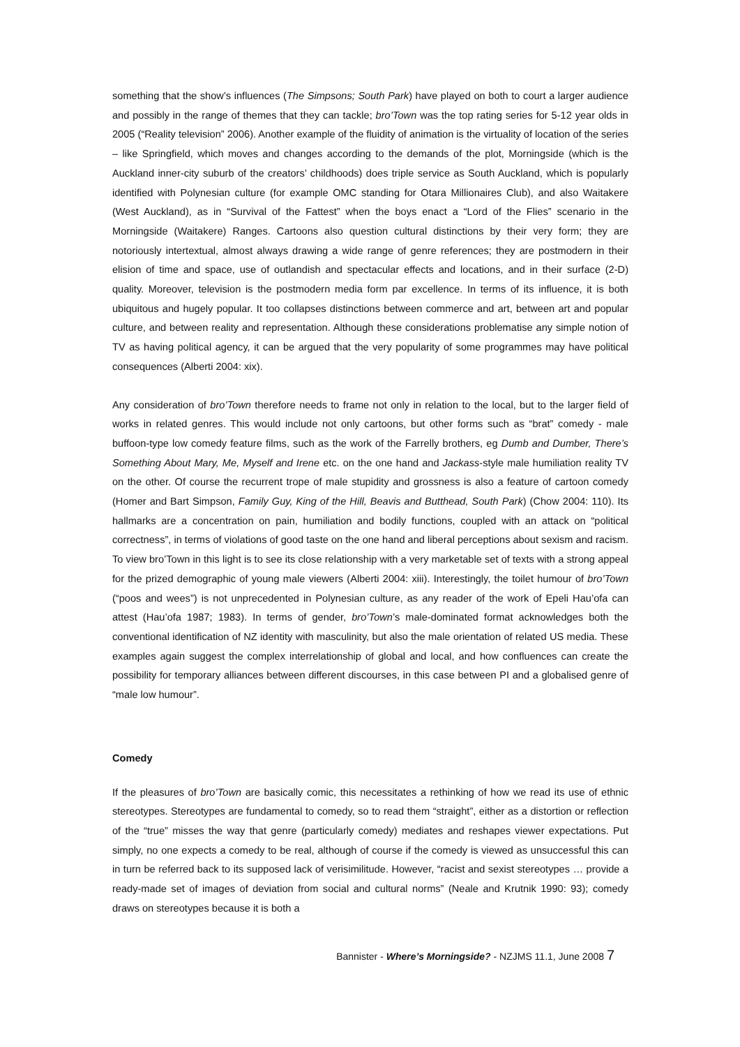something that the show’s influences (The Simpsons; South Park) have played on both to court a larger audience and possibly in the range of themes that they can tackle; bro’Town was the top rating series for 5-12 year olds in 2005 (“Reality television” 2006). Another example of the fluidity of animation is the virtuality of location of the series – like Springfield, which moves and changes according to the demands of the plot, Morningside (which is the Auckland inner-city suburb of the creators’ childhoods) does triple service as South Auckland, which is popularly identified with Polynesian culture (for example OMC standing for Otara Millionaires Club), and also Waitakere (West Auckland), as in “Survival of the Fattest” when the boys enact a “Lord of the Flies” scenario in the Morningside (Waitakere) Ranges. Cartoons also question cultural distinctions by their very form; they are notoriously intertextual, almost always drawing a wide range of genre references; they are postmodern in their elision of time and space, use of outlandish and spectacular effects and locations, and in their surface (2-D) quality. Moreover, television is the postmodern media form par excellence. In terms of its influence, it is both ubiquitous and hugely popular. It too collapses distinctions between commerce and art, between art and popular culture, and between reality and representation. Although these considerations problematise any simple notion of TV as having political agency, it can be argued that the very popularity of some programmes may have political consequences (Alberti 2004: xix).
Any consideration of bro’Town therefore needs to frame not only in relation to the local, but to the larger field of works in related genres. This would include not only cartoons, but other forms such as “brat” comedy - male buffoon-type low comedy feature films, such as the work of the Farrelly brothers, eg Dumb and Dumber, There’s Something About Mary, Me, Myself and Irene etc. on the one hand and Jackass-style male humiliation reality TV on the other. Of course the recurrent trope of male stupidity and grossness is also a feature of cartoon comedy (Homer and Bart Simpson, Family Guy, King of the Hill, Beavis and Butthead, South Park) (Chow 2004: 110). Its hallmarks are a concentration on pain, humiliation and bodily functions, coupled with an attack on “political correctness”, in terms of violations of good taste on the one hand and liberal perceptions about sexism and racism. To view bro’Town in this light is to see its close relationship with a very marketable set of texts with a strong appeal for the prized demographic of young male viewers (Alberti 2004: xiii). Interestingly, the toilet humour of bro’Town (“poos and wees”) is not unprecedented in Polynesian culture, as any reader of the work of Epeli Hau’ofa can attest (Hau’ofa 1987; 1983). In terms of gender, bro’Town’s male-dominated format acknowledges both the conventional identification of NZ identity with masculinity, but also the male orientation of related US media. These examples again suggest the complex interrelationship of global and local, and how confluences can create the possibility for temporary alliances between different discourses, in this case between PI and a globalised genre of “male low humour”.
Comedy
If the pleasures of bro’Town are basically comic, this necessitates a rethinking of how we read its use of ethnic stereotypes. Stereotypes are fundamental to comedy, so to read them “straight”, either as a distortion or reflection of the “true” misses the way that genre (particularly comedy) mediates and reshapes viewer expectations. Put simply, no one expects a comedy to be real, although of course if the comedy is viewed as unsuccessful this can in turn be referred back to its supposed lack of verisimilitude. However, “racist and sexist stereotypes … provide a ready-made set of images of deviation from social and cultural norms” (Neale and Krutnik 1990: 93); comedy draws on stereotypes because it is both a
Bannister - Where’s Morningside? - NZJMS 11.1, June 2008 7